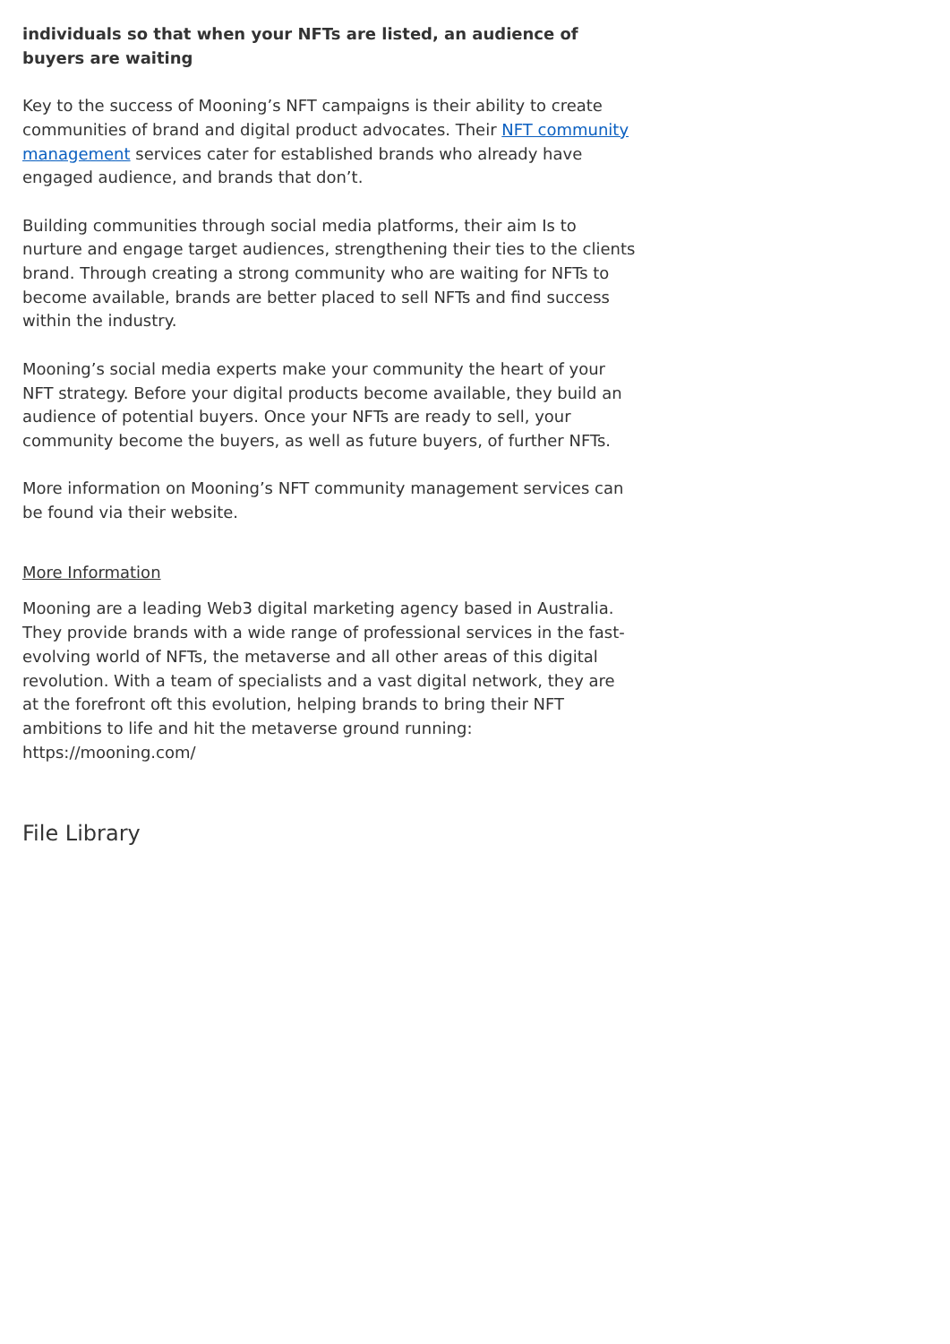individuals so that when your NFTs are listed, an audience of buyers are waiting
Key to the success of Mooning’s NFT campaigns is their ability to create communities of brand and digital product advocates. Their NFT community management services cater for established brands who already have engaged audience, and brands that don’t.
Building communities through social media platforms, their aim Is to nurture and engage target audiences, strengthening their ties to the clients brand. Through creating a strong community who are waiting for NFTs to become available, brands are better placed to sell NFTs and find success within the industry.
Mooning’s social media experts make your community the heart of your NFT strategy. Before your digital products become available, they build an audience of potential buyers. Once your NFTs are ready to sell, your community become the buyers, as well as future buyers, of further NFTs.
More information on Mooning’s NFT community management services can be found via their website.
More Information
Mooning are a leading Web3 digital marketing agency based in Australia. They provide brands with a wide range of professional services in the fast-evolving world of NFTs, the metaverse and all other areas of this digital revolution. With a team of specialists and a vast digital network, they are at the forefront oft this evolution, helping brands to bring their NFT ambitions to life and hit the metaverse ground running: https://mooning.com/
File Library